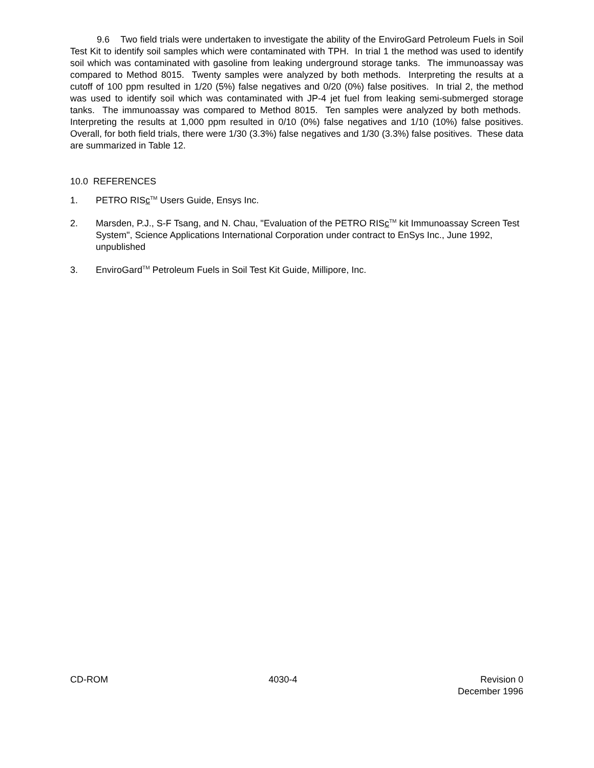9.6 Two field trials were undertaken to investigate the ability of the EnviroGard Petroleum Fuels in Soil Test Kit to identify soil samples which were contaminated with TPH. In trial 1 the method was used to identify soil which was contaminated with gasoline from leaking underground storage tanks. The immunoassay was compared to Method 8015. Twenty samples were analyzed by both methods. Interpreting the results at a cutoff of 100 ppm resulted in 1/20 (5%) false negatives and 0/20 (0%) false positives. In trial 2, the method was used to identify soil which was contaminated with JP-4 jet fuel from leaking semi-submerged storage tanks. The immunoassay was compared to Method 8015. Ten samples were analyzed by both methods. Interpreting the results at 1,000 ppm resulted in 0/10 (0%) false negatives and 1/10 (10%) false positives. Overall, for both field trials, there were 1/30 (3.3%) false negatives and 1/30 (3.3%) false positives. These data are summarized in Table 12.
10.0 REFERENCES
1. PETRO RISc<sup>TM</sup> Users Guide, Ensys Inc.
2. Marsden, P.J., S-F Tsang, and N. Chau, "Evaluation of the PETRO RISc<sup>TM</sup> kit Immunoassay Screen Test System", Science Applications International Corporation under contract to EnSys Inc., June 1992, unpublished
3. EnviroGard<sup>TM</sup> Petroleum Fuels in Soil Test Kit Guide, Millipore, Inc.
CD-ROM 4030-4 Revision 0
December 1996